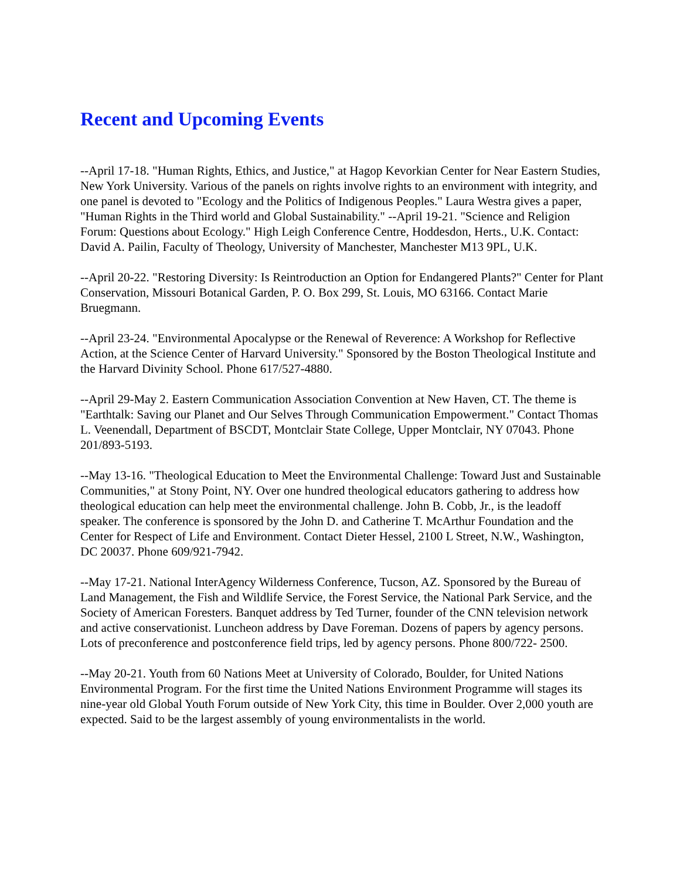Recent and Upcoming Events
--April 17-18. "Human Rights, Ethics, and Justice," at Hagop Kevorkian Center for Near Eastern Studies, New York University. Various of the panels on rights involve rights to an environment with integrity, and one panel is devoted to "Ecology and the Politics of Indigenous Peoples." Laura Westra gives a paper, "Human Rights in the Third world and Global Sustainability." --April 19-21. "Science and Religion Forum: Questions about Ecology." High Leigh Conference Centre, Hoddesdon, Herts., U.K. Contact: David A. Pailin, Faculty of Theology, University of Manchester, Manchester M13 9PL, U.K.
--April 20-22. "Restoring Diversity: Is Reintroduction an Option for Endangered Plants?" Center for Plant Conservation, Missouri Botanical Garden, P. O. Box 299, St. Louis, MO 63166. Contact Marie Bruegmann.
--April 23-24. "Environmental Apocalypse or the Renewal of Reverence: A Workshop for Reflective Action, at the Science Center of Harvard University." Sponsored by the Boston Theological Institute and the Harvard Divinity School. Phone 617/527-4880.
--April 29-May 2. Eastern Communication Association Convention at New Haven, CT. The theme is "Earthtalk: Saving our Planet and Our Selves Through Communication Empowerment." Contact Thomas L. Veenendall, Department of BSCDT, Montclair State College, Upper Montclair, NY 07043. Phone 201/893-5193.
--May 13-16. "Theological Education to Meet the Environmental Challenge: Toward Just and Sustainable Communities," at Stony Point, NY. Over one hundred theological educators gathering to address how theological education can help meet the environmental challenge. John B. Cobb, Jr., is the leadoff speaker. The conference is sponsored by the John D. and Catherine T. McArthur Foundation and the Center for Respect of Life and Environment. Contact Dieter Hessel, 2100 L Street, N.W., Washington, DC 20037. Phone 609/921-7942.
--May 17-21. National InterAgency Wilderness Conference, Tucson, AZ. Sponsored by the Bureau of Land Management, the Fish and Wildlife Service, the Forest Service, the National Park Service, and the Society of American Foresters. Banquet address by Ted Turner, founder of the CNN television network and active conservationist. Luncheon address by Dave Foreman. Dozens of papers by agency persons. Lots of preconference and postconference field trips, led by agency persons. Phone 800/722- 2500.
--May 20-21. Youth from 60 Nations Meet at University of Colorado, Boulder, for United Nations Environmental Program. For the first time the United Nations Environment Programme will stages its nine-year old Global Youth Forum outside of New York City, this time in Boulder. Over 2,000 youth are expected. Said to be the largest assembly of young environmentalists in the world.